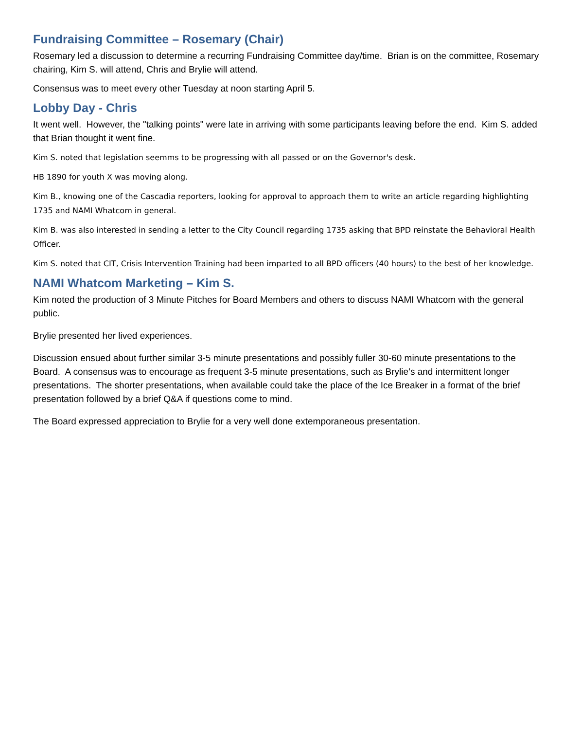Fundraising Committee – Rosemary (Chair)
Rosemary led a discussion to determine a recurring Fundraising Committee day/time. Brian is on the committee, Rosemary chairing, Kim S. will attend, Chris and Brylie will attend.
Consensus was to meet every other Tuesday at noon starting April 5.
Lobby Day - Chris
It went well. However, the "talking points" were late in arriving with some participants leaving before the end. Kim S. added that Brian thought it went fine.
Kim S. noted that legislation seemms to be progressing with all passed or on the Governor's desk.
HB 1890 for youth X was moving along.
Kim B., knowing one of the Cascadia reporters, looking for approval to approach them to write an article regarding highlighting 1735 and NAMI Whatcom in general.
Kim B. was also interested in sending a letter to the City Council regarding 1735 asking that BPD reinstate the Behavioral Health Officer.
Kim S. noted that CIT, Crisis Intervention Training had been imparted to all BPD officers (40 hours) to the best of her knowledge.
NAMI Whatcom Marketing – Kim S.
Kim noted the production of 3 Minute Pitches for Board Members and others to discuss NAMI Whatcom with the general public.
Brylie presented her lived experiences.
Discussion ensued about further similar 3-5 minute presentations and possibly fuller 30-60 minute presentations to the Board. A consensus was to encourage as frequent 3-5 minute presentations, such as Brylie’s and intermittent longer presentations. The shorter presentations, when available could take the place of the Ice Breaker in a format of the brief presentation followed by a brief Q&A if questions come to mind.
The Board expressed appreciation to Brylie for a very well done extemporaneous presentation.